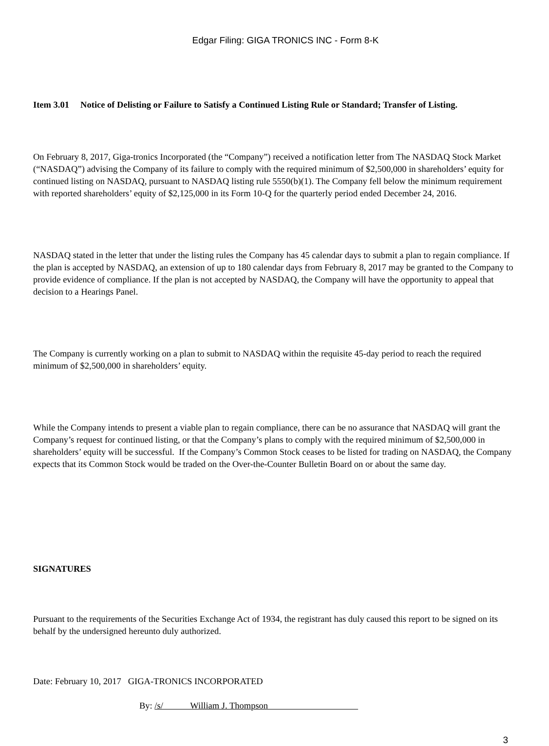Edgar Filing: GIGA TRONICS INC - Form 8-K
Item 3.01 Notice of Delisting or Failure to Satisfy a Continued Listing Rule or Standard; Transfer of Listing.
On February 8, 2017, Giga-tronics Incorporated (the “Company”) received a notification letter from The NASDAQ Stock Market (“NASDAQ”) advising the Company of its failure to comply with the required minimum of $2,500,000 in shareholders’ equity for continued listing on NASDAQ, pursuant to NASDAQ listing rule 5550(b)(1). The Company fell below the minimum requirement with reported shareholders’ equity of $2,125,000 in its Form 10-Q for the quarterly period ended December 24, 2016.
NASDAQ stated in the letter that under the listing rules the Company has 45 calendar days to submit a plan to regain compliance. If the plan is accepted by NASDAQ, an extension of up to 180 calendar days from February 8, 2017 may be granted to the Company to provide evidence of compliance. If the plan is not accepted by NASDAQ, the Company will have the opportunity to appeal that decision to a Hearings Panel.
The Company is currently working on a plan to submit to NASDAQ within the requisite 45-day period to reach the required minimum of $2,500,000 in shareholders’ equity.
While the Company intends to present a viable plan to regain compliance, there can be no assurance that NASDAQ will grant the Company’s request for continued listing, or that the Company’s plans to comply with the required minimum of $2,500,000 in shareholders’ equity will be successful. If the Company’s Common Stock ceases to be listed for trading on NASDAQ, the Company expects that its Common Stock would be traded on the Over-the-Counter Bulletin Board on or about the same day.
SIGNATURES
Pursuant to the requirements of the Securities Exchange Act of 1934, the registrant has duly caused this report to be signed on its behalf by the undersigned hereunto duly authorized.
Date: February 10, 2017 GIGA-TRONICS INCORPORATED
By: /s/ William J. Thompson
3